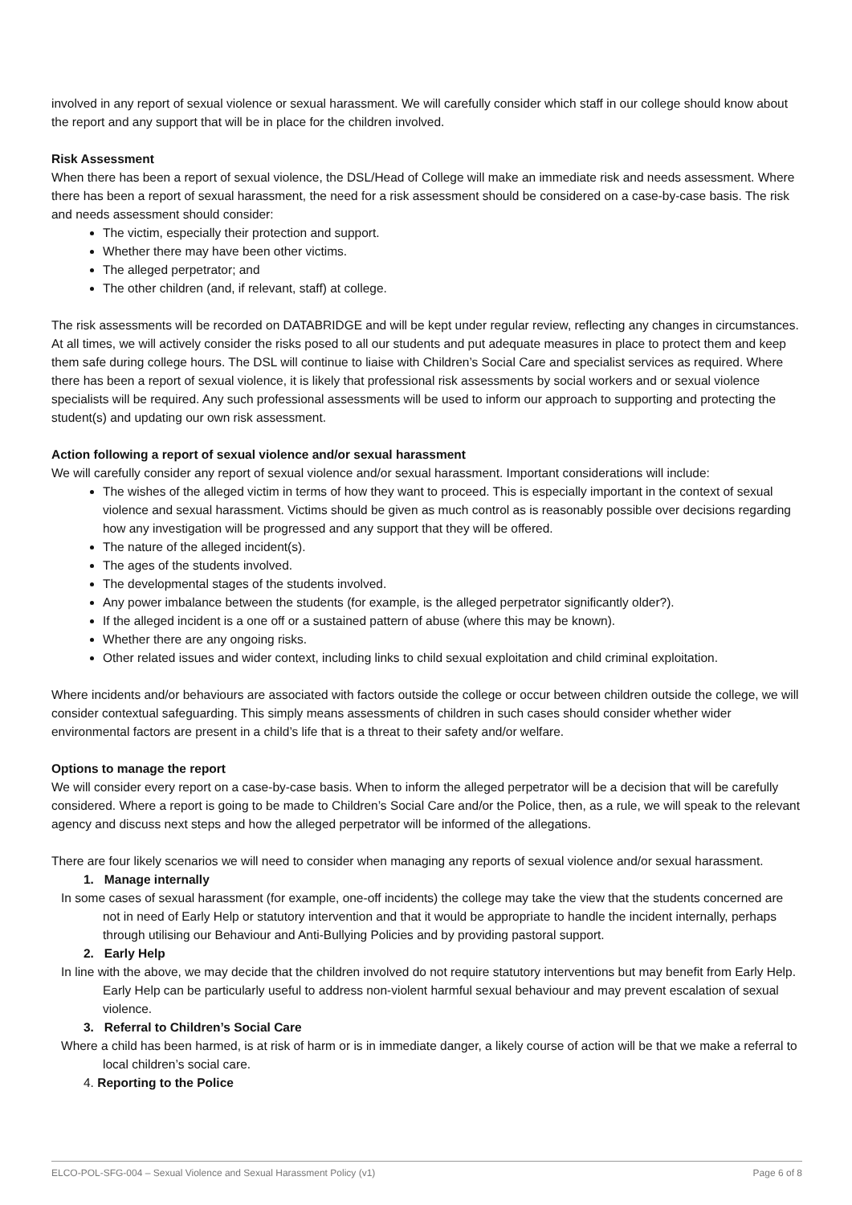involved in any report of sexual violence or sexual harassment. We will carefully consider which staff in our college should know about the report and any support that will be in place for the children involved.
Risk Assessment
When there has been a report of sexual violence, the DSL/Head of College will make an immediate risk and needs assessment. Where there has been a report of sexual harassment, the need for a risk assessment should be considered on a case-by-case basis. The risk and needs assessment should consider:
The victim, especially their protection and support.
Whether there may have been other victims.
The alleged perpetrator; and
The other children (and, if relevant, staff) at college.
The risk assessments will be recorded on DATABRIDGE and will be kept under regular review, reflecting any changes in circumstances. At all times, we will actively consider the risks posed to all our students and put adequate measures in place to protect them and keep them safe during college hours. The DSL will continue to liaise with Children’s Social Care and specialist services as required. Where there has been a report of sexual violence, it is likely that professional risk assessments by social workers and or sexual violence specialists will be required. Any such professional assessments will be used to inform our approach to supporting and protecting the student(s) and updating our own risk assessment.
Action following a report of sexual violence and/or sexual harassment
We will carefully consider any report of sexual violence and/or sexual harassment. Important considerations will include:
The wishes of the alleged victim in terms of how they want to proceed. This is especially important in the context of sexual violence and sexual harassment. Victims should be given as much control as is reasonably possible over decisions regarding how any investigation will be progressed and any support that they will be offered.
The nature of the alleged incident(s).
The ages of the students involved.
The developmental stages of the students involved.
Any power imbalance between the students (for example, is the alleged perpetrator significantly older?).
If the alleged incident is a one off or a sustained pattern of abuse (where this may be known).
Whether there are any ongoing risks.
Other related issues and wider context, including links to child sexual exploitation and child criminal exploitation.
Where incidents and/or behaviours are associated with factors outside the college or occur between children outside the college, we will consider contextual safeguarding. This simply means assessments of children in such cases should consider whether wider environmental factors are present in a child’s life that is a threat to their safety and/or welfare.
Options to manage the report
We will consider every report on a case-by-case basis. When to inform the alleged perpetrator will be a decision that will be carefully considered. Where a report is going to be made to Children’s Social Care and/or the Police, then, as a rule, we will speak to the relevant agency and discuss next steps and how the alleged perpetrator will be informed of the allegations.
There are four likely scenarios we will need to consider when managing any reports of sexual violence and/or sexual harassment.
1. Manage internally
In some cases of sexual harassment (for example, one-off incidents) the college may take the view that the students concerned are not in need of Early Help or statutory intervention and that it would be appropriate to handle the incident internally, perhaps through utilising our Behaviour and Anti-Bullying Policies and by providing pastoral support.
2. Early Help
In line with the above, we may decide that the children involved do not require statutory interventions but may benefit from Early Help. Early Help can be particularly useful to address non-violent harmful sexual behaviour and may prevent escalation of sexual violence.
3. Referral to Children’s Social Care
Where a child has been harmed, is at risk of harm or is in immediate danger, a likely course of action will be that we make a referral to local children’s social care.
4. Reporting to the Police
ELCO-POL-SFG-004 – Sexual Violence and Sexual Harassment Policy (v1) Page 6 of 8